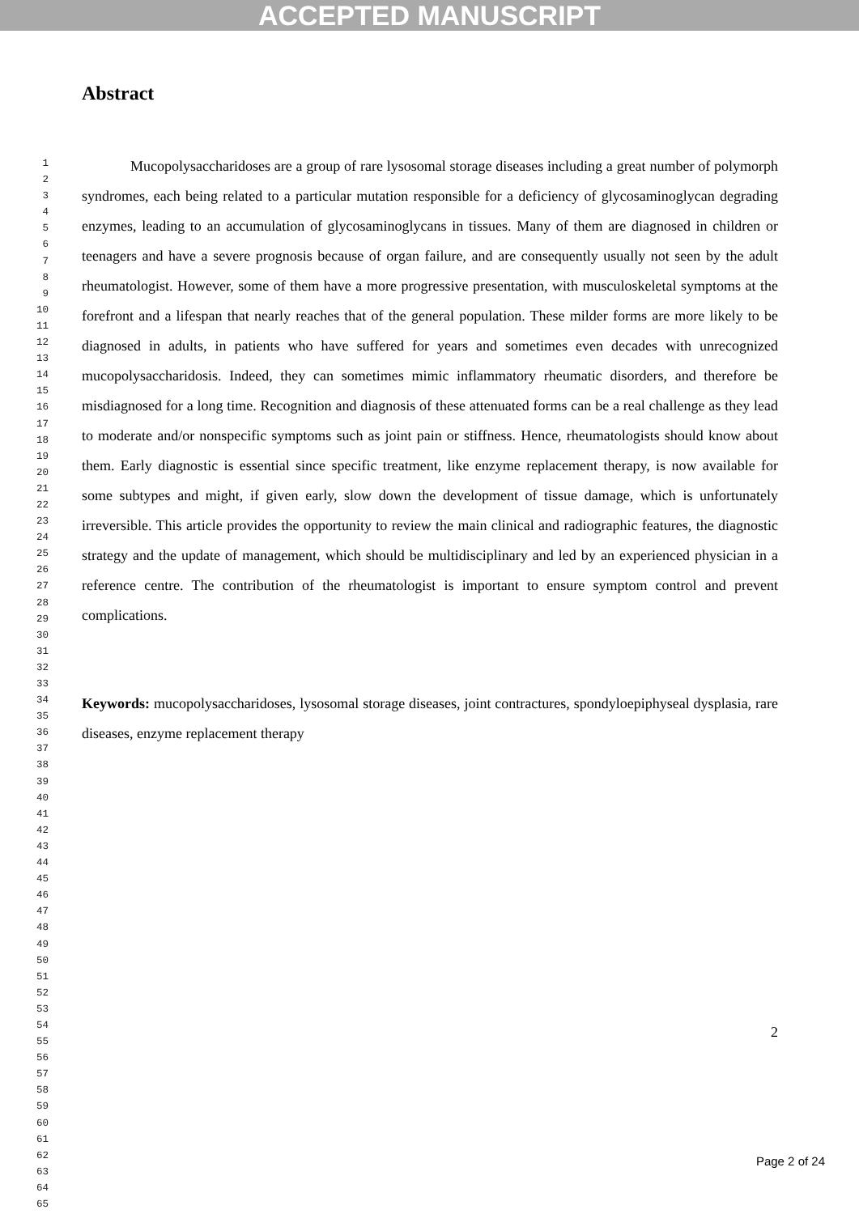ACCEPTED MANUSCRIPT
1
2
3
4
5
6
7
8
9
10
11
12
13
14
15
16
17
18
19
20
21
22
23
24
25
26
27
28
29
30
31
32
33
34
35
36
37
38
39
40
41
42
43
44
45
46
47
48
49
50
51
52
53
54
55
56
57
58
59
60
61
62
63
64
65
Abstract
Mucopolysaccharidoses are a group of rare lysosomal storage diseases including a great number of polymorph syndromes, each being related to a particular mutation responsible for a deficiency of glycosaminoglycan degrading enzymes, leading to an accumulation of glycosaminoglycans in tissues. Many of them are diagnosed in children or teenagers and have a severe prognosis because of organ failure, and are consequently usually not seen by the adult rheumatologist. However, some of them have a more progressive presentation, with musculoskeletal symptoms at the forefront and a lifespan that nearly reaches that of the general population. These milder forms are more likely to be diagnosed in adults, in patients who have suffered for years and sometimes even decades with unrecognized mucopolysaccharidosis. Indeed, they can sometimes mimic inflammatory rheumatic disorders, and therefore be misdiagnosed for a long time. Recognition and diagnosis of these attenuated forms can be a real challenge as they lead to moderate and/or nonspecific symptoms such as joint pain or stiffness. Hence, rheumatologists should know about them. Early diagnostic is essential since specific treatment, like enzyme replacement therapy, is now available for some subtypes and might, if given early, slow down the development of tissue damage, which is unfortunately irreversible. This article provides the opportunity to review the main clinical and radiographic features, the diagnostic strategy and the update of management, which should be multidisciplinary and led by an experienced physician in a reference centre. The contribution of the rheumatologist is important to ensure symptom control and prevent complications.
Keywords: mucopolysaccharidoses, lysosomal storage diseases, joint contractures, spondyloepiphyseal dysplasia, rare diseases, enzyme replacement therapy
2
Page 2 of 24